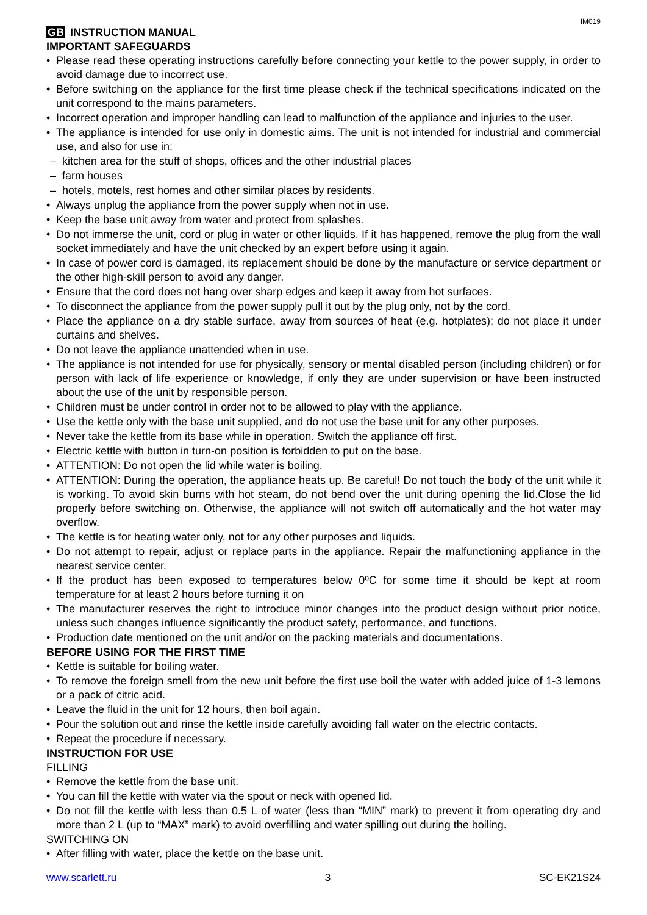IM019
GB INSTRUCTION MANUAL
IMPORTANT SAFEGUARDS
Please read these operating instructions carefully before connecting your kettle to the power supply, in order to avoid damage due to incorrect use.
Before switching on the appliance for the first time please check if the technical specifications indicated on the unit correspond to the mains parameters.
Incorrect operation and improper handling can lead to malfunction of the appliance and injuries to the user.
The appliance is intended for use only in domestic aims. The unit is not intended for industrial and commercial use, and also for use in:
kitchen area for the stuff of shops, offices and the other industrial places
farm houses
hotels, motels, rest homes and other similar places by residents.
Always unplug the appliance from the power supply when not in use.
Keep the base unit away from water and protect from splashes.
Do not immerse the unit, cord or plug in water or other liquids. If it has happened, remove the plug from the wall socket immediately and have the unit checked by an expert before using it again.
In case of power cord is damaged, its replacement should be done by the manufacture or service department or the other high-skill person to avoid any danger.
Ensure that the cord does not hang over sharp edges and keep it away from hot surfaces.
To disconnect the appliance from the power supply pull it out by the plug only, not by the cord.
Place the appliance on a dry stable surface, away from sources of heat (e.g. hotplates); do not place it under curtains and shelves.
Do not leave the appliance unattended when in use.
The appliance is not intended for use for physically, sensory or mental disabled person (including children) or for person with lack of life experience or knowledge, if only they are under supervision or have been instructed about the use of the unit by responsible person.
Children must be under control in order not to be allowed to play with the appliance.
Use the kettle only with the base unit supplied, and do not use the base unit for any other purposes.
Never take the kettle from its base while in operation. Switch the appliance off first.
Electric kettle with button in turn-on position is forbidden to put on the base.
ATTENTION: Do not open the lid while water is boiling.
ATTENTION: During the operation, the appliance heats up. Be careful! Do not touch the body of the unit while it is working. To avoid skin burns with hot steam, do not bend over the unit during opening the lid.Close the lid properly before switching on. Otherwise, the appliance will not switch off automatically and the hot water may overflow.
The kettle is for heating water only, not for any other purposes and liquids.
Do not attempt to repair, adjust or replace parts in the appliance. Repair the malfunctioning appliance in the nearest service center.
If the product has been exposed to temperatures below 0ºC for some time it should be kept at room temperature for at least 2 hours before turning it on
The manufacturer reserves the right to introduce minor changes into the product design without prior notice, unless such changes influence significantly the product safety, performance, and functions.
Production date mentioned on the unit and/or on the packing materials and documentations.
BEFORE USING FOR THE FIRST TIME
Kettle is suitable for boiling water.
To remove the foreign smell from the new unit before the first use boil the water with added juice of 1-3 lemons or a pack of citric acid.
Leave the fluid in the unit for 12 hours, then boil again.
Pour the solution out and rinse the kettle inside carefully avoiding fall water on the electric contacts.
Repeat the procedure if necessary.
INSTRUCTION FOR USE
FILLING
Remove the kettle from the base unit.
You can fill the kettle with water via the spout or neck with opened lid.
Do not fill the kettle with less than 0.5 L of water (less than “MIN” mark) to prevent it from operating dry and more than 2 L (up to “MAX” mark) to avoid overfilling and water spilling out during the boiling.
SWITCHING ON
After filling with water, place the kettle on the base unit.
www.scarlett.ru 3 SC-EK21S24